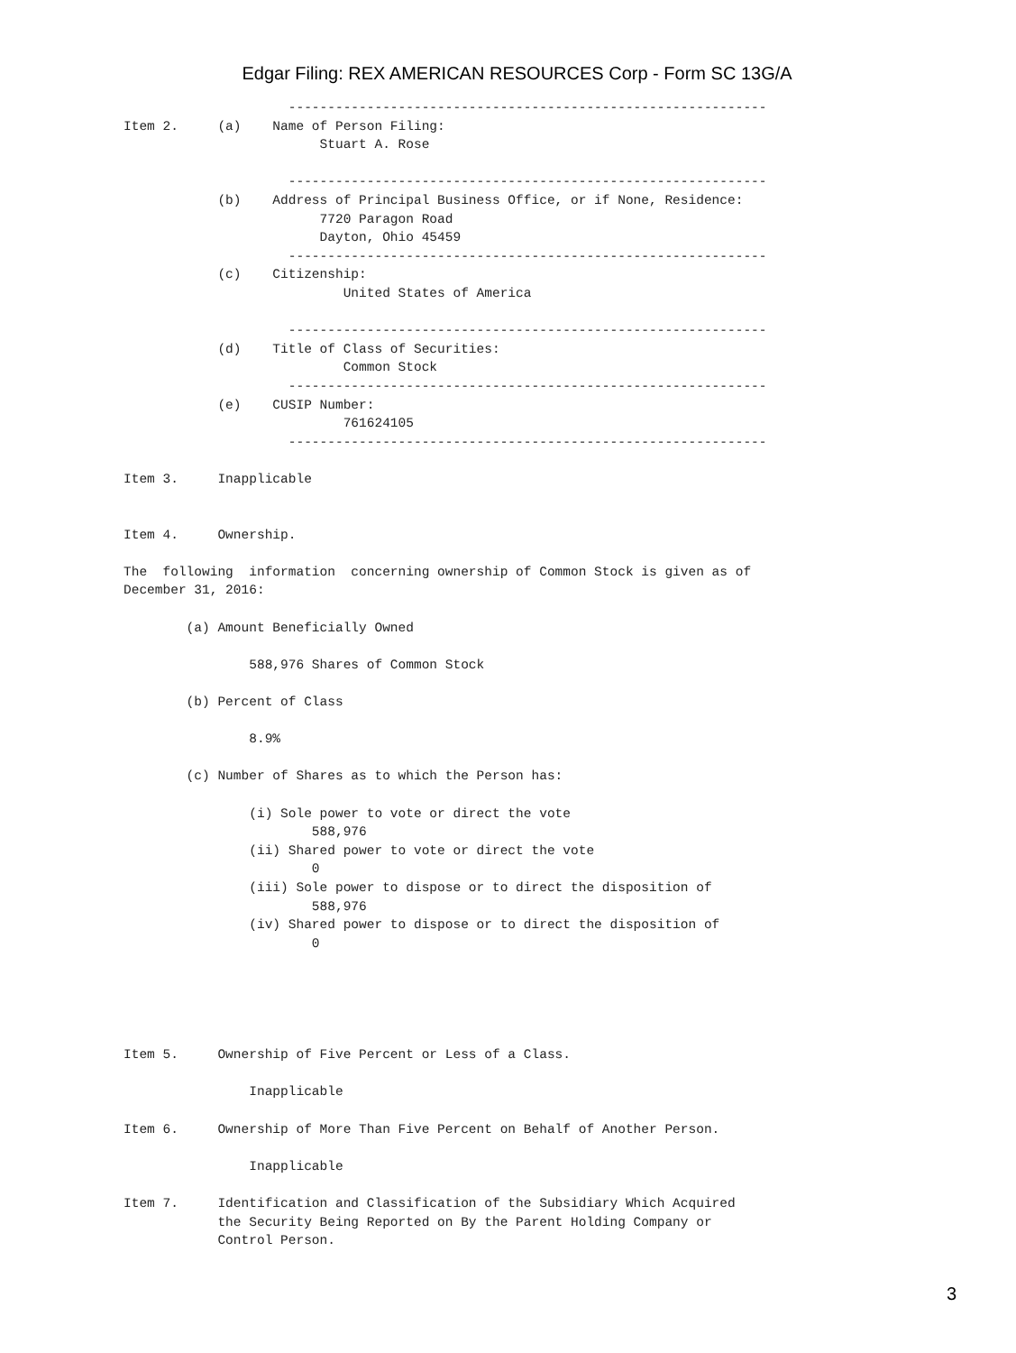Edgar Filing: REX AMERICAN RESOURCES Corp - Form SC 13G/A
                     -------------------------------------------------------------
Item 2.     (a)    Name of Person Filing:
                         Stuart A. Rose

                     -------------------------------------------------------------
            (b)    Address of Principal Business Office, or if None, Residence:
                         7720 Paragon Road
                         Dayton, Ohio 45459
                     -------------------------------------------------------------
            (c)    Citizenship:
                            United States of America

                     -------------------------------------------------------------
            (d)    Title of Class of Securities:
                            Common Stock
                     -------------------------------------------------------------
            (e)    CUSIP Number:
                            761624105
                     -------------------------------------------------------------

Item 3.     Inapplicable


Item 4.     Ownership.

The  following  information  concerning ownership of Common Stock is given as of
December 31, 2016:

        (a) Amount Beneficially Owned

                588,976 Shares of Common Stock

        (b) Percent of Class

                8.9%

        (c) Number of Shares as to which the Person has:

                (i) Sole power to vote or direct the vote
                        588,976
                (ii) Shared power to vote or direct the vote
                        0
                (iii) Sole power to dispose or to direct the disposition of
                        588,976
                (iv) Shared power to dispose or to direct the disposition of
                        0





Item 5.     Ownership of Five Percent or Less of a Class.

                Inapplicable

Item 6.     Ownership of More Than Five Percent on Behalf of Another Person.

                Inapplicable

Item 7.     Identification and Classification of the Subsidiary Which Acquired
            the Security Being Reported on By the Parent Holding Company or
            Control Person.
3